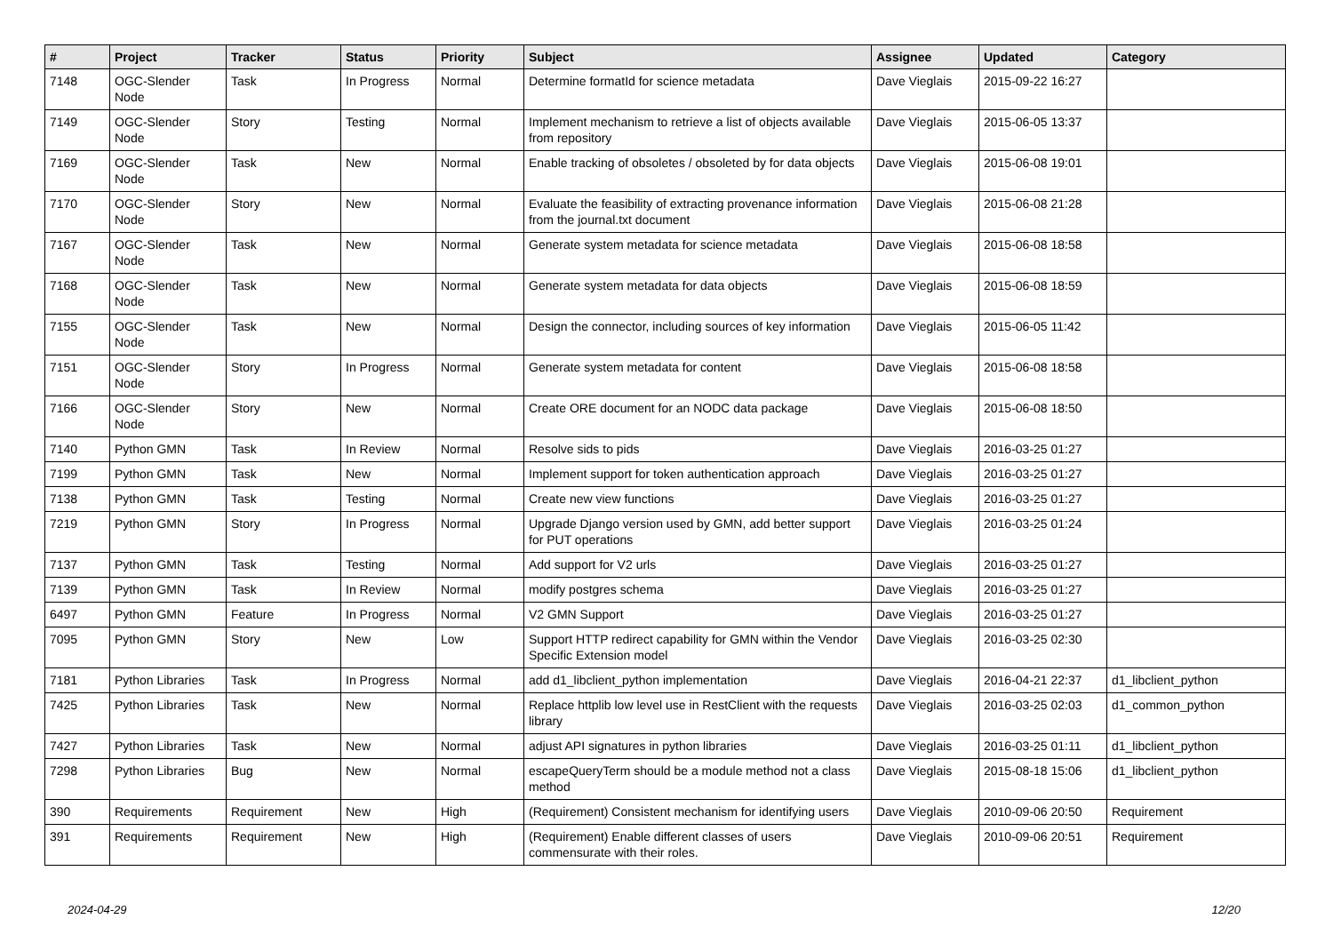| # | Project | Tracker | Status | Priority | Subject | Assignee | Updated | Category |
| --- | --- | --- | --- | --- | --- | --- | --- | --- |
| 7148 | OGC-Slender Node | Task | In Progress | Normal | Determine formatId for science metadata | Dave Vieglais | 2015-09-22 16:27 | |
| 7149 | OGC-Slender Node | Story | Testing | Normal | Implement mechanism to retrieve a list of objects available from repository | Dave Vieglais | 2015-06-05 13:37 | |
| 7169 | OGC-Slender Node | Task | New | Normal | Enable tracking of obsoletes / obsoleted by for data objects | Dave Vieglais | 2015-06-08 19:01 | |
| 7170 | OGC-Slender Node | Story | New | Normal | Evaluate the feasibility of extracting provenance information from the journal.txt document | Dave Vieglais | 2015-06-08 21:28 | |
| 7167 | OGC-Slender Node | Task | New | Normal | Generate system metadata for science metadata | Dave Vieglais | 2015-06-08 18:58 | |
| 7168 | OGC-Slender Node | Task | New | Normal | Generate system metadata for data objects | Dave Vieglais | 2015-06-08 18:59 | |
| 7155 | OGC-Slender Node | Task | New | Normal | Design the connector, including sources of key information | Dave Vieglais | 2015-06-05 11:42 | |
| 7151 | OGC-Slender Node | Story | In Progress | Normal | Generate system metadata for content | Dave Vieglais | 2015-06-08 18:58 | |
| 7166 | OGC-Slender Node | Story | New | Normal | Create ORE document for an NODC data package | Dave Vieglais | 2015-06-08 18:50 | |
| 7140 | Python GMN | Task | In Review | Normal | Resolve sids to pids | Dave Vieglais | 2016-03-25 01:27 | |
| 7199 | Python GMN | Task | New | Normal | Implement support for token authentication approach | Dave Vieglais | 2016-03-25 01:27 | |
| 7138 | Python GMN | Task | Testing | Normal | Create new view functions | Dave Vieglais | 2016-03-25 01:27 | |
| 7219 | Python GMN | Story | In Progress | Normal | Upgrade Django version used by GMN, add better support for PUT operations | Dave Vieglais | 2016-03-25 01:24 | |
| 7137 | Python GMN | Task | Testing | Normal | Add support for V2 urls | Dave Vieglais | 2016-03-25 01:27 | |
| 7139 | Python GMN | Task | In Review | Normal | modify postgres schema | Dave Vieglais | 2016-03-25 01:27 | |
| 6497 | Python GMN | Feature | In Progress | Normal | V2 GMN Support | Dave Vieglais | 2016-03-25 01:27 | |
| 7095 | Python GMN | Story | New | Low | Support HTTP redirect capability for GMN within the Vendor Specific Extension model | Dave Vieglais | 2016-03-25 02:30 | |
| 7181 | Python Libraries | Task | In Progress | Normal | add d1_libclient_python implementation | Dave Vieglais | 2016-04-21 22:37 | d1_libclient_python |
| 7425 | Python Libraries | Task | New | Normal | Replace httplib low level use in RestClient with the requests library | Dave Vieglais | 2016-03-25 02:03 | d1_common_python |
| 7427 | Python Libraries | Task | New | Normal | adjust API signatures in python libraries | Dave Vieglais | 2016-03-25 01:11 | d1_libclient_python |
| 7298 | Python Libraries | Bug | New | Normal | escapeQueryTerm should be a module method not a class method | Dave Vieglais | 2015-08-18 15:06 | d1_libclient_python |
| 390 | Requirements | Requirement | New | High | (Requirement) Consistent mechanism for identifying users | Dave Vieglais | 2010-09-06 20:50 | Requirement |
| 391 | Requirements | Requirement | New | High | (Requirement) Enable different classes of users commensurate with their roles. | Dave Vieglais | 2010-09-06 20:51 | Requirement |
2024-04-29 12/20